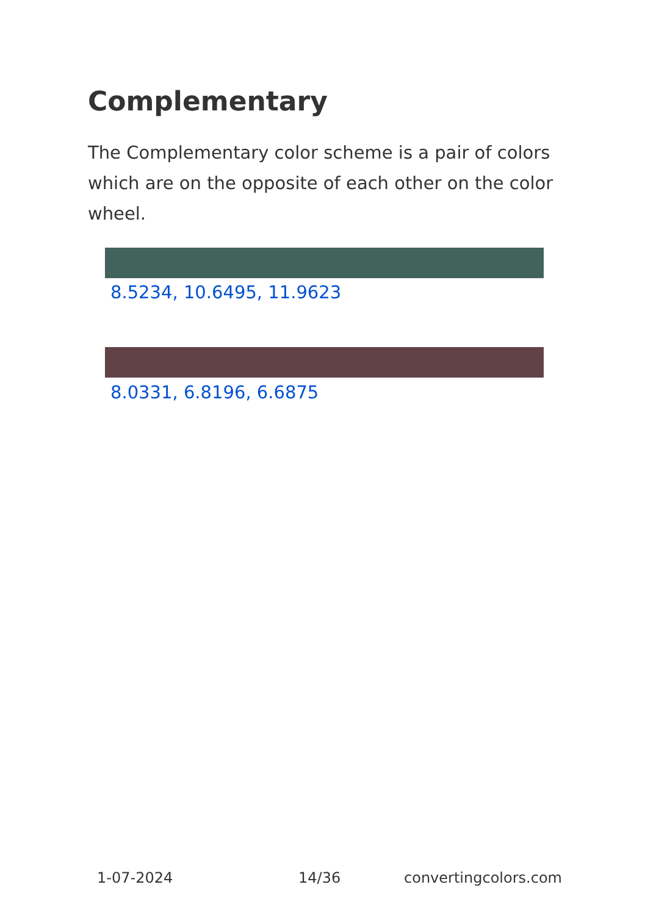Complementary
The Complementary color scheme is a pair of colors which are on the opposite of each other on the color wheel.
8.5234, 10.6495, 11.9623
8.0331, 6.8196, 6.6875
1-07-2024 14/36 convertingcolors.com